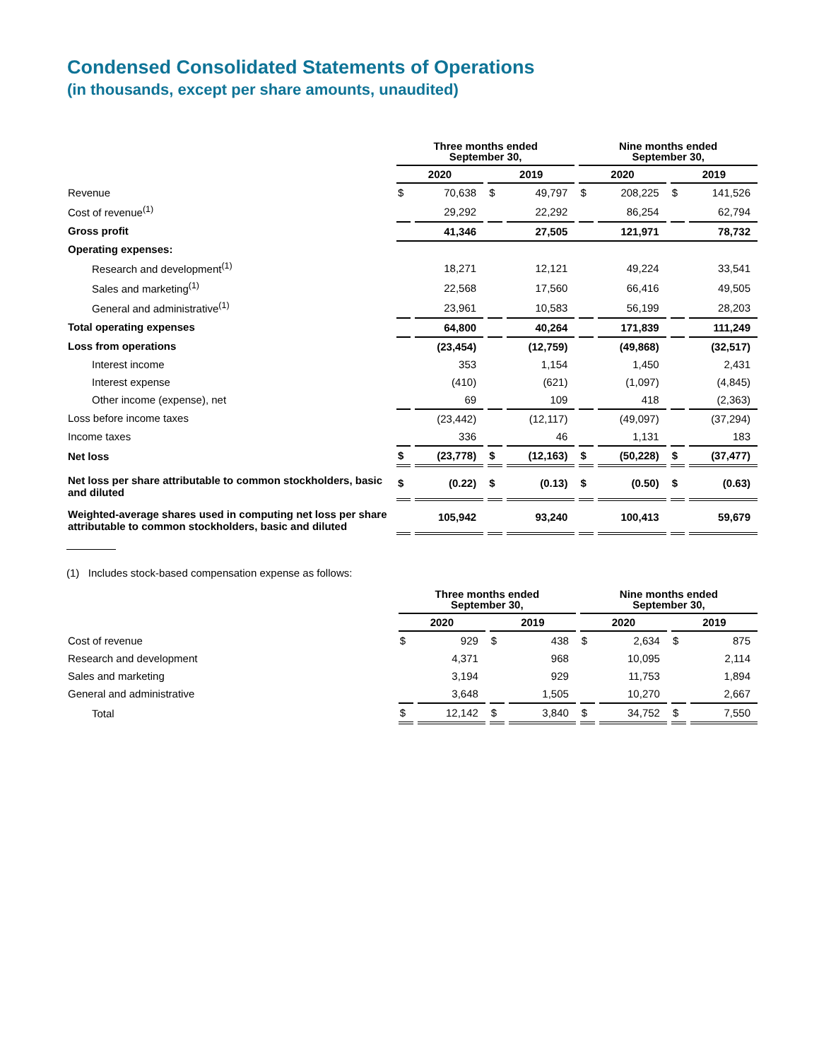Condensed Consolidated Statements of Operations
(in thousands, except per share amounts, unaudited)
| | Three months ended September 30, | | | | Nine months ended September 30, | | | |
| --- | --- | --- | --- | --- | --- | --- | --- | --- |
| | 2020 | | 2019 | | 2020 | | 2019 | |
| Revenue | $ | 70,638 | $ | 49,797 | $ | 208,225 | $ | 141,526 |
| Cost of revenue<sup>(1)</sup> | | 29,292 | | 22,292 | | 86,254 | | 62,794 |
| Gross profit | | 41,346 | | 27,505 | | 121,971 | | 78,732 |
| Operating expenses: | | | | | | | | |
| Research and development<sup>(1)</sup> | | 18,271 | | 12,121 | | 49,224 | | 33,541 |
| Sales and marketing<sup>(1)</sup> | | 22,568 | | 17,560 | | 66,416 | | 49,505 |
| General and administrative<sup>(1)</sup> | | 23,961 | | 10,583 | | 56,199 | | 28,203 |
| Total operating expenses | | 64,800 | | 40,264 | | 171,839 | | 111,249 |
| Loss from operations | | (23,454) | | (12,759) | | (49,868) | | (32,517) |
| Interest income | | 353 | | 1,154 | | 1,450 | | 2,431 |
| Interest expense | | (410) | | (621) | | (1,097) | | (4,845) |
| Other income (expense), net | | 69 | | 109 | | 418 | | (2,363) |
| Loss before income taxes | | (23,442) | | (12,117) | | (49,097) | | (37,294) |
| Income taxes | | 336 | | 46 | | 1,131 | | 183 |
| Net loss | $ | (23,778) | $ | (12,163) | $ | (50,228) | $ | (37,477) |
| Net loss per share attributable to common stockholders, basic and diluted | $ | (0.22) | $ | (0.13) | $ | (0.50) | $ | (0.63) |
| Weighted-average shares used in computing net loss per share attributable to common stockholders, basic and diluted | | 105,942 | | 93,240 | | 100,413 | | 59,679 |
(1) Includes stock-based compensation expense as follows:
| | Three months ended September 30, | | | | Nine months ended September 30, | | | |
| --- | --- | --- | --- | --- | --- | --- | --- | --- |
| | 2020 | | 2019 | | 2020 | | 2019 | |
| Cost of revenue | $ | 929 | $ | 438 | $ | 2,634 | $ | 875 |
| Research and development | | 4,371 | | 968 | | 10,095 | | 2,114 |
| Sales and marketing | | 3,194 | | 929 | | 11,753 | | 1,894 |
| General and administrative | | 3,648 | | 1,505 | | 10,270 | | 2,667 |
| Total | $ | 12,142 | $ | 3,840 | $ | 34,752 | $ | 7,550 |